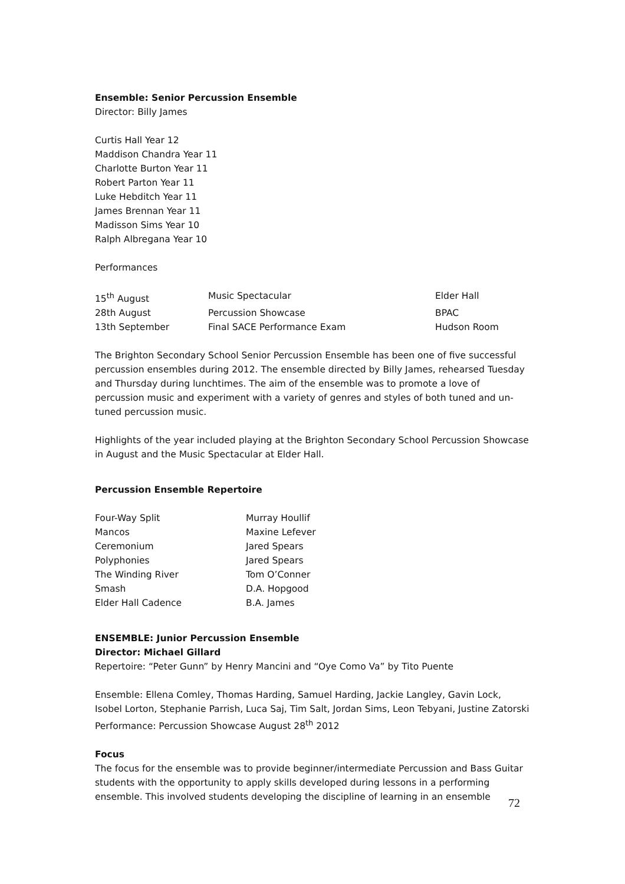Ensemble: Senior Percussion Ensemble
Director: Billy James
Curtis Hall Year 12
Maddison Chandra Year 11
Charlotte Burton Year 11
Robert Parton Year 11
Luke Hebditch Year 11
James Brennan Year 11
Madisson Sims Year 10
Ralph Albregana Year 10
Performances
| 15<sup>th</sup> August | Music Spectacular | Elder Hall |
| 28th August | Percussion Showcase | BPAC |
| 13th September | Final SACE Performance Exam | Hudson Room |
The Brighton Secondary School Senior Percussion Ensemble has been one of five successful percussion ensembles during 2012. The ensemble directed by Billy James, rehearsed Tuesday and Thursday during lunchtimes. The aim of the ensemble was to promote a love of percussion music and experiment with a variety of genres and styles of both tuned and un-tuned percussion music.
Highlights of the year included playing at the Brighton Secondary School Percussion Showcase in August and the Music Spectacular at Elder Hall.
Percussion Ensemble Repertoire
| Four-Way Split | Murray Houllif |
| Mancos | Maxine Lefever |
| Ceremonium | Jared Spears |
| Polyphonies | Jared Spears |
| The Winding River | Tom O’Conner |
| Smash | D.A. Hopgood |
| Elder Hall Cadence | B.A. James |
ENSEMBLE: Junior Percussion Ensemble
Director: Michael Gillard
Repertoire: “Peter Gunn” by Henry Mancini and “Oye Como Va” by Tito Puente
Ensemble: Ellena Comley, Thomas Harding, Samuel Harding, Jackie Langley, Gavin Lock, Isobel Lorton, Stephanie Parrish, Luca Saj, Tim Salt, Jordan Sims, Leon Tebyani, Justine Zatorski
Performance: Percussion Showcase August 28<sup>th</sup> 2012
Focus
The focus for the ensemble was to provide beginner/intermediate Percussion and Bass Guitar students with the opportunity to apply skills developed during lessons in a performing ensemble. This involved students developing the discipline of learning in an ensemble
72